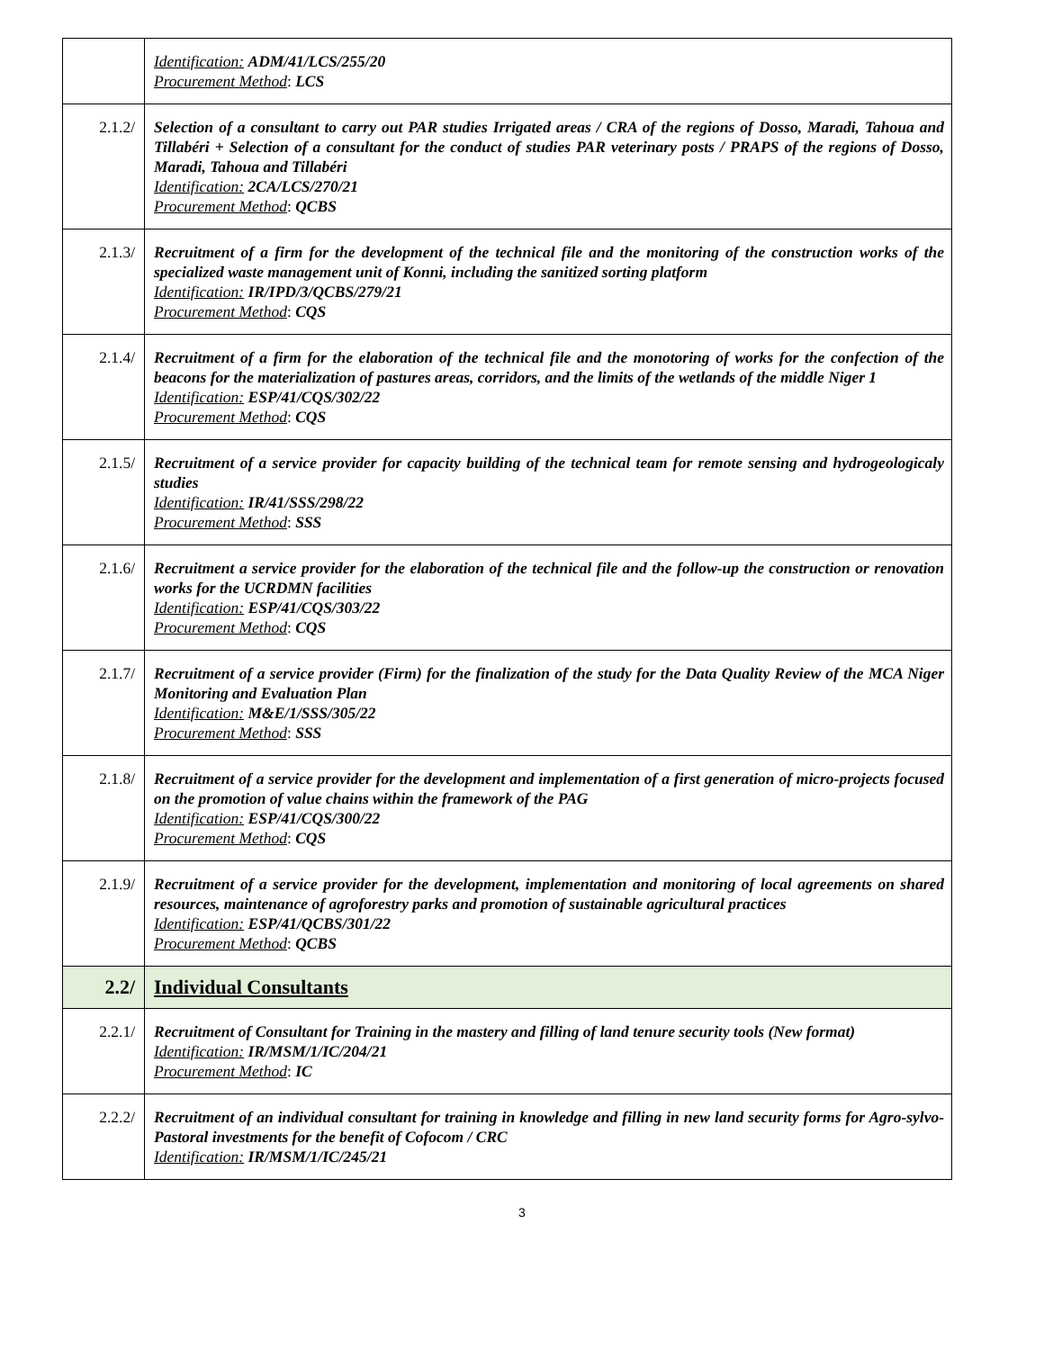| | Identification: ADM/41/LCS/255/20 Procurement Method : LCS |
| 2.1.2/ | Selection of a consultant to carry out PAR studies Irrigated areas / CRA of the regions of Dosso, Maradi, Tahoua and Tillabéri + Selection of a consultant for the conduct of studies PAR veterinary posts / PRAPS of the regions of Dosso, Maradi, Tahoua and Tillabéri Identification: 2CA/LCS/270/21 Procurement Method : QCBS |
| 2.1.3/ | Recruitment of a firm for the development of the technical file and the monitoring of the construction works of the specialized waste management unit of Konni, including the sanitized sorting platform Identification: IR/IPD/3/QCBS/279/21 Procurement Method : CQS |
| 2.1.4/ | Recruitment of a firm for the elaboration of the technical file and the monotoring of works for the confection of the beacons for the materialization of pastures areas, corridors, and the limits of the wetlands of the middle Niger 1 Identification: ESP/41/CQS/302/22 Procurement Method : CQS |
| 2.1.5/ | Recruitment of a service provider for capacity building of the technical team for remote sensing and hydrogeologicaly studies Identification: IR/41/SSS/298/22 Procurement Method : SSS |
| 2.1.6/ | Recruitment a service provider for the elaboration of the technical file and the follow-up the construction or renovation works for the UCRDMN facilities Identification: ESP/41/CQS/303/22 Procurement Method : CQS |
| 2.1.7/ | Recruitment of a service provider (Firm) for the finalization of the study for the Data Quality Review of the MCA Niger Monitoring and Evaluation Plan Identification: M&E/1/SSS/305/22 Procurement Method : SSS |
| 2.1.8/ | Recruitment of a service provider for the development and implementation of a first generation of micro-projects focused on the promotion of value chains within the framework of the PAG Identification: ESP/41/CQS/300/22 Procurement Method : CQS |
| 2.1.9/ | Recruitment of a service provider for the development, implementation and monitoring of local agreements on shared resources, maintenance of agroforestry parks and promotion of sustainable agricultural practices Identification: ESP/41/QCBS/301/22 Procurement Method : QCBS |
| 2.2/ | Individual Consultants |
| 2.2.1/ | Recruitment of Consultant for Training in the mastery and filling of land tenure security tools (New format) Identification: IR/MSM/1/IC/204/21 Procurement Method : IC |
| 2.2.2/ | Recruitment of an individual consultant for training in knowledge and filling in new land security forms for Agro-sylvo-Pastoral investments for the benefit of Cofocom / CRC Identification: IR/MSM/1/IC/245/21 |
3